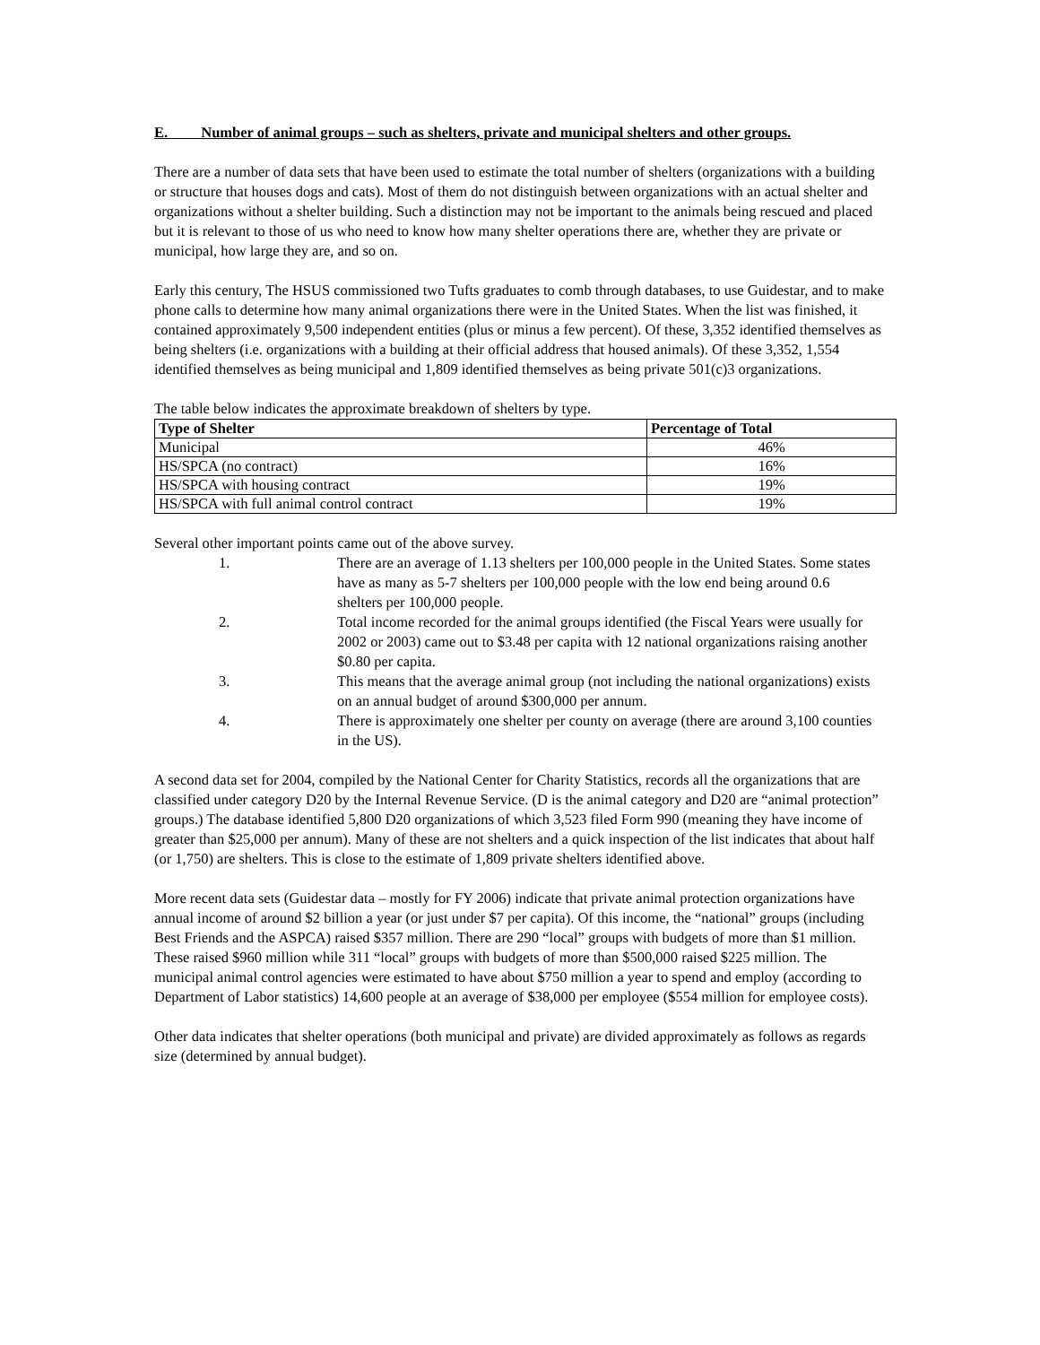E. Number of animal groups – such as shelters, private and municipal shelters and other groups.
There are a number of data sets that have been used to estimate the total number of shelters (organizations with a building or structure that houses dogs and cats). Most of them do not distinguish between organizations with an actual shelter and organizations without a shelter building. Such a distinction may not be important to the animals being rescued and placed but it is relevant to those of us who need to know how many shelter operations there are, whether they are private or municipal, how large they are, and so on.
Early this century, The HSUS commissioned two Tufts graduates to comb through databases, to use Guidestar, and to make phone calls to determine how many animal organizations there were in the United States. When the list was finished, it contained approximately 9,500 independent entities (plus or minus a few percent). Of these, 3,352 identified themselves as being shelters (i.e. organizations with a building at their official address that housed animals). Of these 3,352, 1,554 identified themselves as being municipal and 1,809 identified themselves as being private 501(c)3 organizations.
The table below indicates the approximate breakdown of shelters by type.
| Type of Shelter | Percentage of Total |
| --- | --- |
| Municipal | 46% |
| HS/SPCA (no contract) | 16% |
| HS/SPCA with housing contract | 19% |
| HS/SPCA with full animal control contract | 19% |
Several other important points came out of the above survey.
1. There are an average of 1.13 shelters per 100,000 people in the United States. Some states have as many as 5-7 shelters per 100,000 people with the low end being around 0.6 shelters per 100,000 people.
2. Total income recorded for the animal groups identified (the Fiscal Years were usually for 2002 or 2003) came out to $3.48 per capita with 12 national organizations raising another $0.80 per capita.
3. This means that the average animal group (not including the national organizations) exists on an annual budget of around $300,000 per annum.
4. There is approximately one shelter per county on average (there are around 3,100 counties in the US).
A second data set for 2004, compiled by the National Center for Charity Statistics, records all the organizations that are classified under category D20 by the Internal Revenue Service. (D is the animal category and D20 are “animal protection” groups.) The database identified 5,800 D20 organizations of which 3,523 filed Form 990 (meaning they have income of greater than $25,000 per annum). Many of these are not shelters and a quick inspection of the list indicates that about half (or 1,750) are shelters. This is close to the estimate of 1,809 private shelters identified above.
More recent data sets (Guidestar data – mostly for FY 2006) indicate that private animal protection organizations have annual income of around $2 billion a year (or just under $7 per capita). Of this income, the “national” groups (including Best Friends and the ASPCA) raised $357 million. There are 290 “local” groups with budgets of more than $1 million. These raised $960 million while 311 “local” groups with budgets of more than $500,000 raised $225 million. The municipal animal control agencies were estimated to have about $750 million a year to spend and employ (according to Department of Labor statistics) 14,600 people at an average of $38,000 per employee ($554 million for employee costs).
Other data indicates that shelter operations (both municipal and private) are divided approximately as follows as regards size (determined by annual budget).